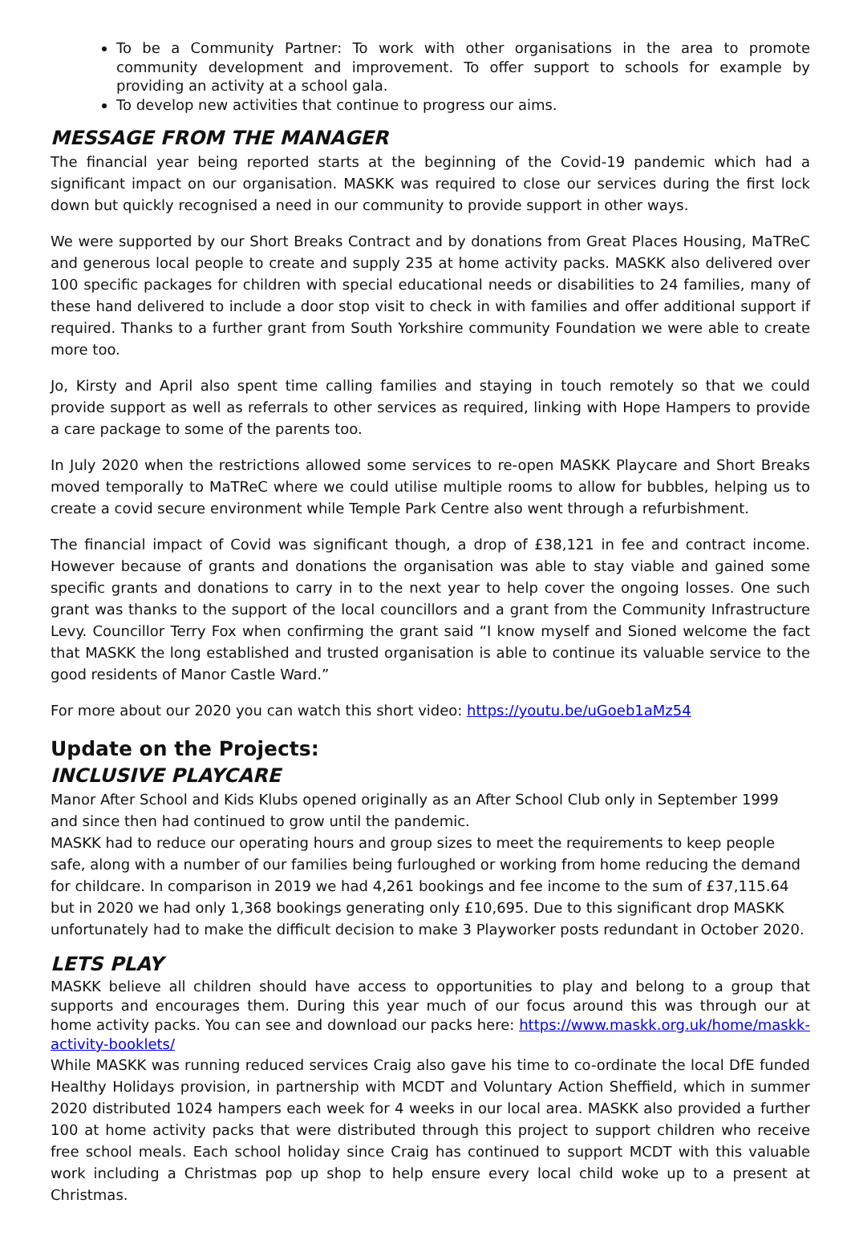To be a Community Partner: To work with other organisations in the area to promote community development and improvement. To offer support to schools for example by providing an activity at a school gala.
To develop new activities that continue to progress our aims.
MESSAGE FROM THE MANAGER
The financial year being reported starts at the beginning of the Covid-19 pandemic which had a significant impact on our organisation. MASKK was required to close our services during the first lock down but quickly recognised a need in our community to provide support in other ways.
We were supported by our Short Breaks Contract and by donations from Great Places Housing, MaTReC and generous local people to create and supply 235 at home activity packs. MASKK also delivered over 100 specific packages for children with special educational needs or disabilities to 24 families, many of these hand delivered to include a door stop visit to check in with families and offer additional support if required. Thanks to a further grant from South Yorkshire community Foundation we were able to create more too.
Jo, Kirsty and April also spent time calling families and staying in touch remotely so that we could provide support as well as referrals to other services as required, linking with Hope Hampers to provide a care package to some of the parents too.
In July 2020 when the restrictions allowed some services to re-open MASKK Playcare and Short Breaks moved temporally to MaTReC where we could utilise multiple rooms to allow for bubbles, helping us to create a covid secure environment while Temple Park Centre also went through a refurbishment.
The financial impact of Covid was significant though, a drop of £38,121 in fee and contract income. However because of grants and donations the organisation was able to stay viable and gained some specific grants and donations to carry in to the next year to help cover the ongoing losses. One such grant was thanks to the support of the local councillors and a grant from the Community Infrastructure Levy. Councillor Terry Fox when confirming the grant said “I know myself and Sioned welcome the fact that MASKK the long established and trusted organisation is able to continue its valuable service to the good residents of Manor Castle Ward.”
For more about our 2020 you can watch this short video: https://youtu.be/uGoeb1aMz54
Update on the Projects:
INCLUSIVE PLAYCARE
Manor After School and Kids Klubs opened originally as an After School Club only in September 1999 and since then had continued to grow until the pandemic.
MASKK had to reduce our operating hours and group sizes to meet the requirements to keep people safe, along with a number of our families being furloughed or working from home reducing the demand for childcare. In comparison in 2019 we had 4,261 bookings and fee income to the sum of £37,115.64 but in 2020 we had only 1,368 bookings generating only £10,695. Due to this significant drop MASKK unfortunately had to make the difficult decision to make 3 Playworker posts redundant in October 2020.
LETS PLAY
MASKK believe all children should have access to opportunities to play and belong to a group that supports and encourages them. During this year much of our focus around this was through our at home activity packs. You can see and download our packs here: https://www.maskk.org.uk/home/maskk-activity-booklets/
While MASKK was running reduced services Craig also gave his time to co-ordinate the local DfE funded Healthy Holidays provision, in partnership with MCDT and Voluntary Action Sheffield, which in summer 2020 distributed 1024 hampers each week for 4 weeks in our local area. MASKK also provided a further 100 at home activity packs that were distributed through this project to support children who receive free school meals. Each school holiday since Craig has continued to support MCDT with this valuable work including a Christmas pop up shop to help ensure every local child woke up to a present at Christmas.